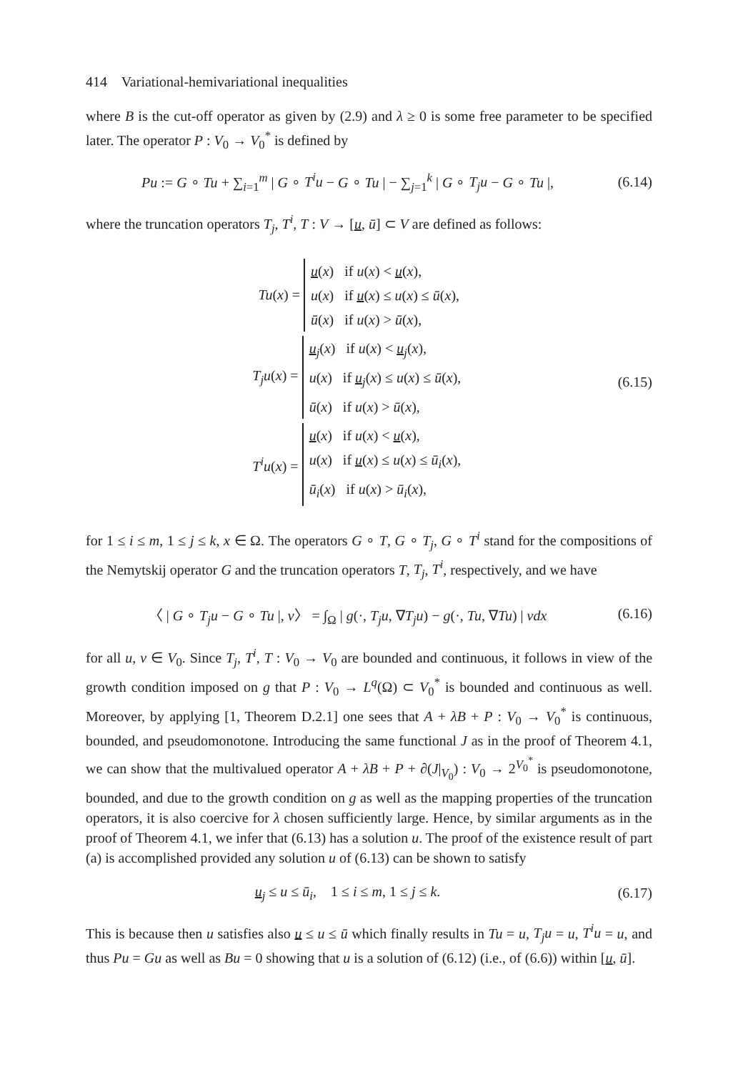414 Variational-hemivariational inequalities
where B is the cut-off operator as given by (2.9) and λ ≥ 0 is some free parameter to be specified later. The operator P : V<sub>0</sub> → V<sub>0</sub><sup>*</sup> is defined by
Pu := G ∘ Tu + ∑<sub>i=1</sub><sup>m</sup> | G ∘ T<sup>i</sup>u − G ∘ Tu | − ∑<sub>j=1</sub><sup>k</sup> | G ∘ T<sub>j</sub>u − G ∘ Tu |,
(6.14)
where the truncation operators T<sub>j</sub>, T<sup>i</sup>, T : V → [u, ū] ⊂ V are defined as follows:
Tu(x) =
u(x) if u(x) < u(x),
u(x) if u(x) ≤ u(x) ≤ ū(x),
ū(x) if u(x) > ū(x),
T<sub>j</sub>u(x) =
u<sub>j</sub>(x) if u(x) < u<sub>j</sub>(x),
u(x) if u<sub>j</sub>(x) ≤ u(x) ≤ ū(x),
ū(x) if u(x) > ū(x),
T<sup>i</sup>u(x) =
u(x) if u(x) < u(x),
u(x) if u(x) ≤ u(x) ≤ ū<sub>i</sub>(x),
ū<sub>i</sub>(x) if u(x) > ū<sub>i</sub>(x),
(6.15)
for 1 ≤ i ≤ m, 1 ≤ j ≤ k, x ∈ Ω. The operators G ∘ T, G ∘ T<sub>j</sub>, G ∘ T<sup>i</sup> stand for the compositions of the Nemytskij operator G and the truncation operators T, T<sub>j</sub>, T<sup>i</sup>, respectively, and we have
〈 | G ∘ T<sub>j</sub>u − G ∘ Tu |, v〉 = ∫<sub>Ω</sub> | g(·, T<sub>j</sub>u, ∇T<sub>j</sub>u) − g(·, Tu, ∇Tu) | vdx
(6.16)
for all u, v ∈ V<sub>0</sub>. Since T<sub>j</sub>, T<sup>i</sup>, T : V<sub>0</sub> → V<sub>0</sub> are bounded and continuous, it follows in view of the growth condition imposed on g that P : V<sub>0</sub> → L<sup>q</sup>(Ω) ⊂ V<sub>0</sub><sup>*</sup> is bounded and continuous as well. Moreover, by applying [1, Theorem D.2.1] one sees that A + λB + P : V<sub>0</sub> → V<sub>0</sub><sup>*</sup> is continuous, bounded, and pseudomonotone. Introducing the same functional J as in the proof of Theorem 4.1, we can show that the multivalued operator A + λB + P + ∂(J|<sub>V<sub>0</sub></sub>) : V<sub>0</sub> → 2<sup>V<sub>0</sub><sup>*</sup></sup> is pseudomonotone, bounded, and due to the growth condition on g as well as the mapping properties of the truncation operators, it is also coercive for λ chosen sufficiently large. Hence, by similar arguments as in the proof of Theorem 4.1, we infer that (6.13) has a solution u. The proof of the existence result of part (a) is accomplished provided any solution u of (6.13) can be shown to satisfy
u<sub>j</sub> ≤ u ≤ ū<sub>i</sub>, 1 ≤ i ≤ m, 1 ≤ j ≤ k.
(6.17)
This is because then u satisfies also u ≤ u ≤ ū which finally results in Tu = u, T<sub>j</sub>u = u, T<sup>i</sup>u = u, and thus Pu = Gu as well as Bu = 0 showing that u is a solution of (6.12) (i.e., of (6.6)) within [u, ū].